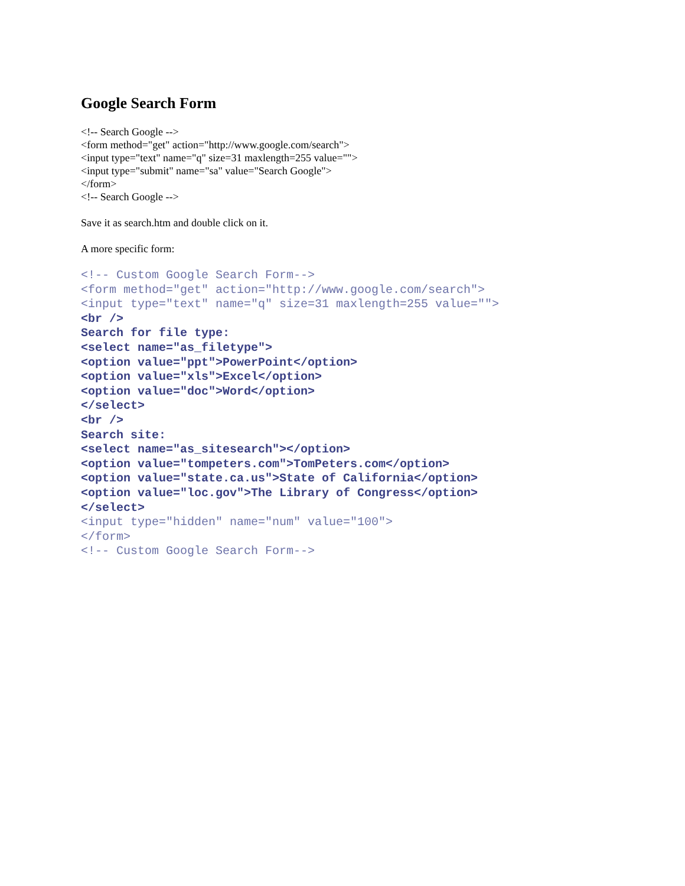Google Search Form
<!-- Search Google -->
<form method="get" action="http://www.google.com/search">
<input type="text" name="q" size=31 maxlength=255 value="">
<input type="submit" name="sa" value="Search Google">
</form>
<!-- Search Google -->
Save it as search.htm and double click on it.
A more specific form:
<!-- Custom Google Search Form-->
<form method="get" action="http://www.google.com/search">
<input type="text" name="q" size=31 maxlength=255 value="">
<br />
Search for file type:
<select name="as_filetype">
<option value="ppt">PowerPoint</option>
<option value="xls">Excel</option>
<option value="doc">Word</option>
</select>
<br />
Search site:
<select name="as_sitesearch"></option>
<option value="tompeters.com">TomPeters.com</option>
<option value="state.ca.us">State of California</option>
<option value="loc.gov">The Library of Congress</option>
</select>
<input type="hidden" name="num" value="100">
</form>
<!-- Custom Google Search Form-->